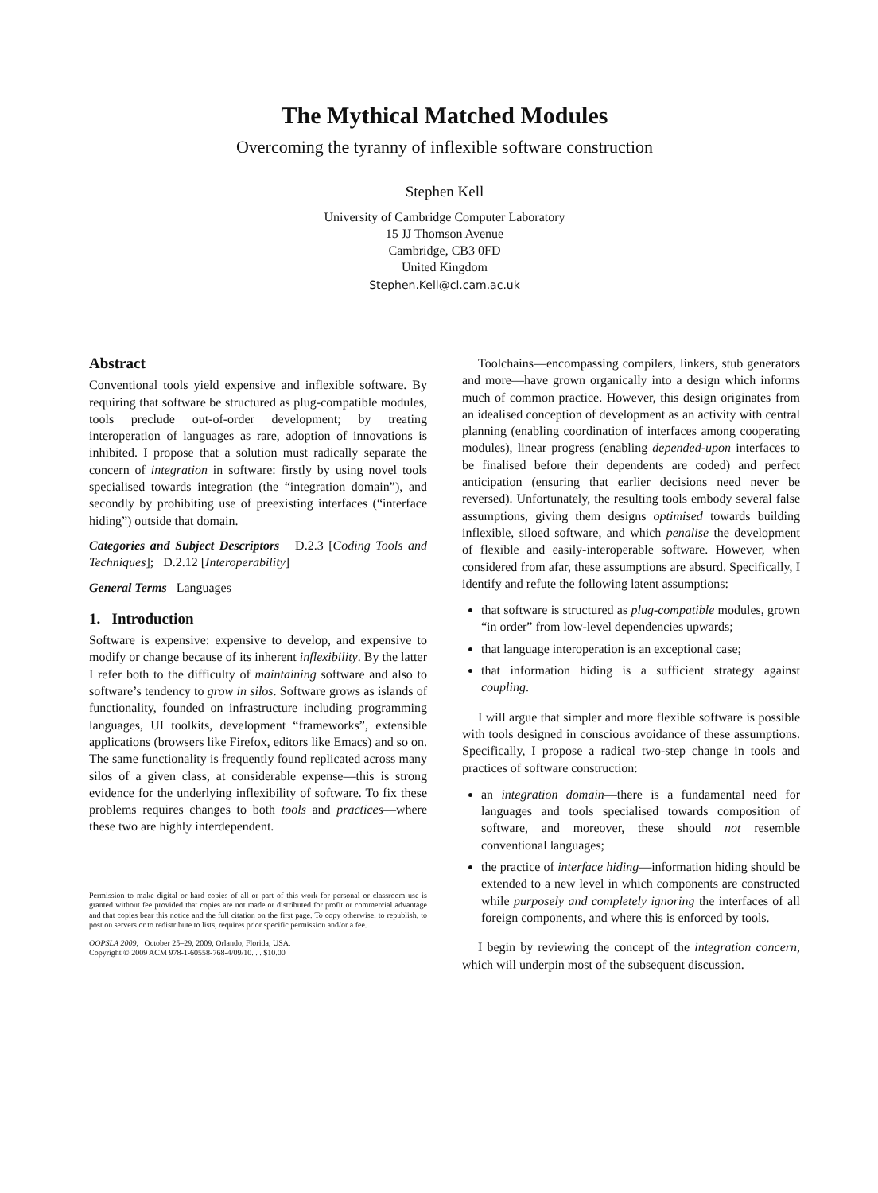The Mythical Matched Modules
Overcoming the tyranny of inflexible software construction
Stephen Kell
University of Cambridge Computer Laboratory
15 JJ Thomson Avenue
Cambridge, CB3 0FD
United Kingdom
Stephen.Kell@cl.cam.ac.uk
Abstract
Conventional tools yield expensive and inflexible software. By requiring that software be structured as plug-compatible modules, tools preclude out-of-order development; by treating interoperation of languages as rare, adoption of innovations is inhibited. I propose that a solution must radically separate the concern of integration in software: firstly by using novel tools specialised towards integration (the “integration domain”), and secondly by prohibiting use of preexisting interfaces (“interface hiding”) outside that domain.
Categories and Subject Descriptors D.2.3 [Coding Tools and Techniques]; D.2.12 [Interoperability]
General Terms Languages
1. Introduction
Software is expensive: expensive to develop, and expensive to modify or change because of its inherent inflexibility. By the latter I refer both to the difficulty of maintaining software and also to software’s tendency to grow in silos. Software grows as islands of functionality, founded on infrastructure including programming languages, UI toolkits, development “frameworks”, extensible applications (browsers like Firefox, editors like Emacs) and so on. The same functionality is frequently found replicated across many silos of a given class, at considerable expense—this is strong evidence for the underlying inflexibility of software. To fix these problems requires changes to both tools and practices—where these two are highly interdependent.
Permission to make digital or hard copies of all or part of this work for personal or classroom use is granted without fee provided that copies are not made or distributed for profit or commercial advantage and that copies bear this notice and the full citation on the first page. To copy otherwise, to republish, to post on servers or to redistribute to lists, requires prior specific permission and/or a fee.
OOPSLA 2009, October 25–29, 2009, Orlando, Florida, USA.
Copyright © 2009 ACM 978-1-60558-768-4/09/10. . . $10.00
Toolchains—encompassing compilers, linkers, stub generators and more—have grown organically into a design which informs much of common practice. However, this design originates from an idealised conception of development as an activity with central planning (enabling coordination of interfaces among cooperating modules), linear progress (enabling depended-upon interfaces to be finalised before their dependents are coded) and perfect anticipation (ensuring that earlier decisions need never be reversed). Unfortunately, the resulting tools embody several false assumptions, giving them designs optimised towards building inflexible, siloed software, and which penalise the development of flexible and easily-interoperable software. However, when considered from afar, these assumptions are absurd. Specifically, I identify and refute the following latent assumptions:
that software is structured as plug-compatible modules, grown “in order” from low-level dependencies upwards;
that language interoperation is an exceptional case;
that information hiding is a sufficient strategy against coupling.
I will argue that simpler and more flexible software is possible with tools designed in conscious avoidance of these assumptions. Specifically, I propose a radical two-step change in tools and practices of software construction:
an integration domain—there is a fundamental need for languages and tools specialised towards composition of software, and moreover, these should not resemble conventional languages;
the practice of interface hiding—information hiding should be extended to a new level in which components are constructed while purposely and completely ignoring the interfaces of all foreign components, and where this is enforced by tools.
I begin by reviewing the concept of the integration concern, which will underpin most of the subsequent discussion.